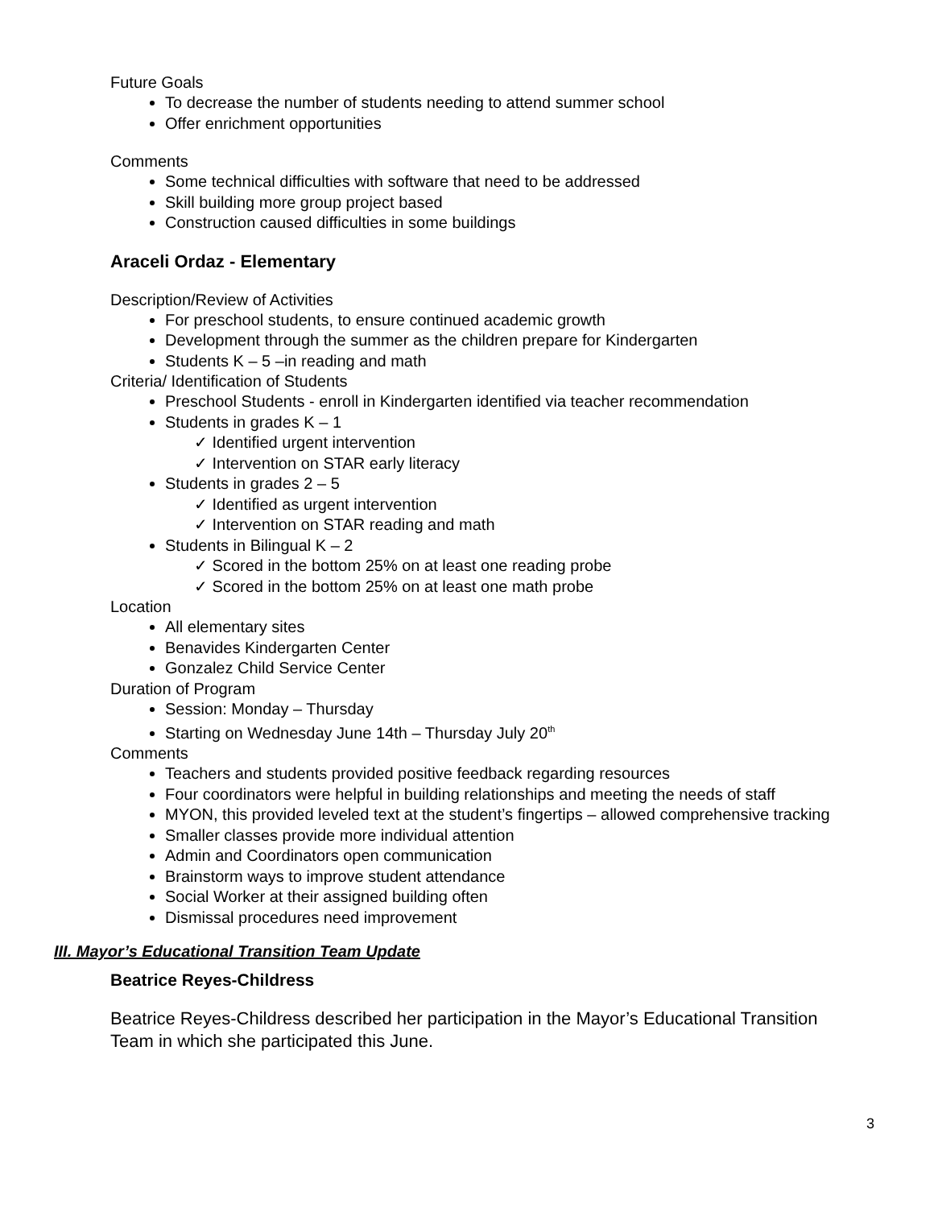Future Goals
To decrease the number of students needing to attend summer school
Offer enrichment opportunities
Comments
Some technical difficulties with software that need to be addressed
Skill building more group project based
Construction caused difficulties in some buildings
Araceli Ordaz - Elementary
Description/Review of Activities
For preschool students, to ensure continued academic growth
Development through the summer as the children prepare for Kindergarten
Students K – 5 –in reading and math
Criteria/ Identification of Students
Preschool Students - enroll in Kindergarten identified via teacher recommendation
Students in grades K – 1
✓ Identified urgent intervention
✓ Intervention on STAR early literacy
Students in grades 2 – 5
✓ Identified as urgent intervention
✓ Intervention on STAR reading and math
Students in Bilingual K – 2
✓ Scored in the bottom 25% on at least one reading probe
✓ Scored in the bottom 25% on at least one math probe
Location
All elementary sites
Benavides Kindergarten Center
Gonzalez Child Service Center
Duration of Program
Session: Monday – Thursday
Starting on Wednesday June 14th – Thursday July 20<sup>th</sup>
Comments
Teachers and students provided positive feedback regarding resources
Four coordinators were helpful in building relationships and meeting the needs of staff
MYON, this provided leveled text at the student’s fingertips – allowed comprehensive tracking
Smaller classes provide more individual attention
Admin and Coordinators open communication
Brainstorm ways to improve student attendance
Social Worker at their assigned building often
Dismissal procedures need improvement
III. Mayor’s Educational Transition Team Update
Beatrice Reyes-Childress
Beatrice Reyes-Childress described her participation in the Mayor’s Educational Transition Team in which she participated this June.
3